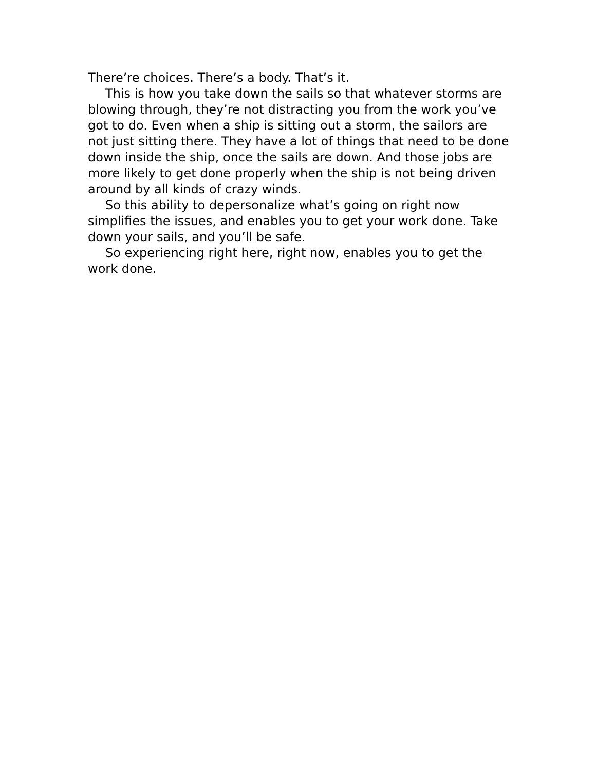There’re choices. There’s a body. That’s it.
This is how you take down the sails so that whatever storms are blowing through, they’re not distracting you from the work you’ve got to do. Even when a ship is sitting out a storm, the sailors are not just sitting there. They have a lot of things that need to be done down inside the ship, once the sails are down. And those jobs are more likely to get done properly when the ship is not being driven around by all kinds of crazy winds.
So this ability to depersonalize what’s going on right now simplifies the issues, and enables you to get your work done. Take down your sails, and you’ll be safe.
So experiencing right here, right now, enables you to get the work done.